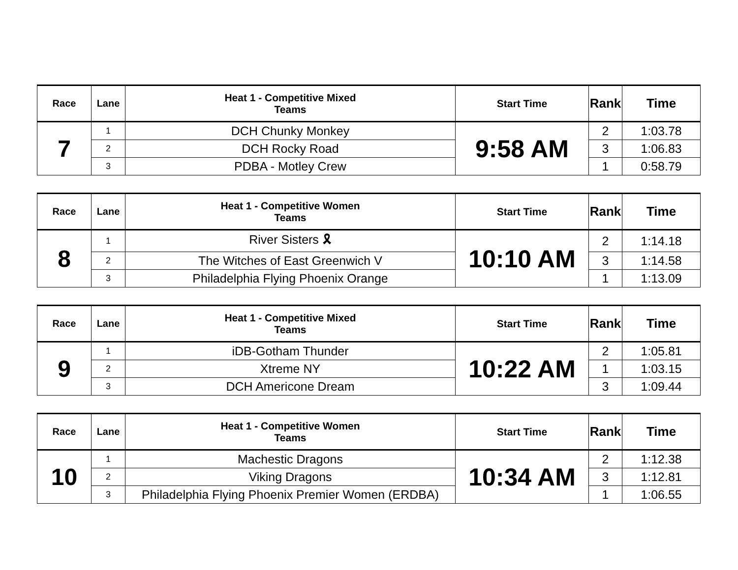| Race | Lane | Heat 1 - Competitive Mixed Teams | Start Time | Rank | Time |
| --- | --- | --- | --- | --- | --- |
| 7 | 1 | DCH Chunky Monkey | 9:58 AM | 2 | 1:03.78 |
| | 2 | DCH Rocky Road | | 3 | 1:06.83 |
| | 3 | PDBA - Motley Crew | | 1 | 0:58.79 |
| Race | Lane | Heat 1 - Competitive Women Teams | Start Time | Rank | Time |
| --- | --- | --- | --- | --- | --- |
| 8 | 1 | River Sisters 🎗 | 10:10 AM | 2 | 1:14.18 |
| | 2 | The Witches of East Greenwich V | | 3 | 1:14.58 |
| | 3 | Philadelphia Flying Phoenix Orange | | 1 | 1:13.09 |
| Race | Lane | Heat 1 - Competitive Mixed Teams | Start Time | Rank | Time |
| --- | --- | --- | --- | --- | --- |
| 9 | 1 | iDB-Gotham Thunder | 10:22 AM | 2 | 1:05.81 |
| | 2 | Xtreme NY | | 1 | 1:03.15 |
| | 3 | DCH Americone Dream | | 3 | 1:09.44 |
| Race | Lane | Heat 1 - Competitive Women Teams | Start Time | Rank | Time |
| --- | --- | --- | --- | --- | --- |
| 10 | 1 | Machestic Dragons | 10:34 AM | 2 | 1:12.38 |
| | 2 | Viking Dragons | | 3 | 1:12.81 |
| | 3 | Philadelphia Flying Phoenix Premier Women (ERDBA) | | 1 | 1:06.55 |